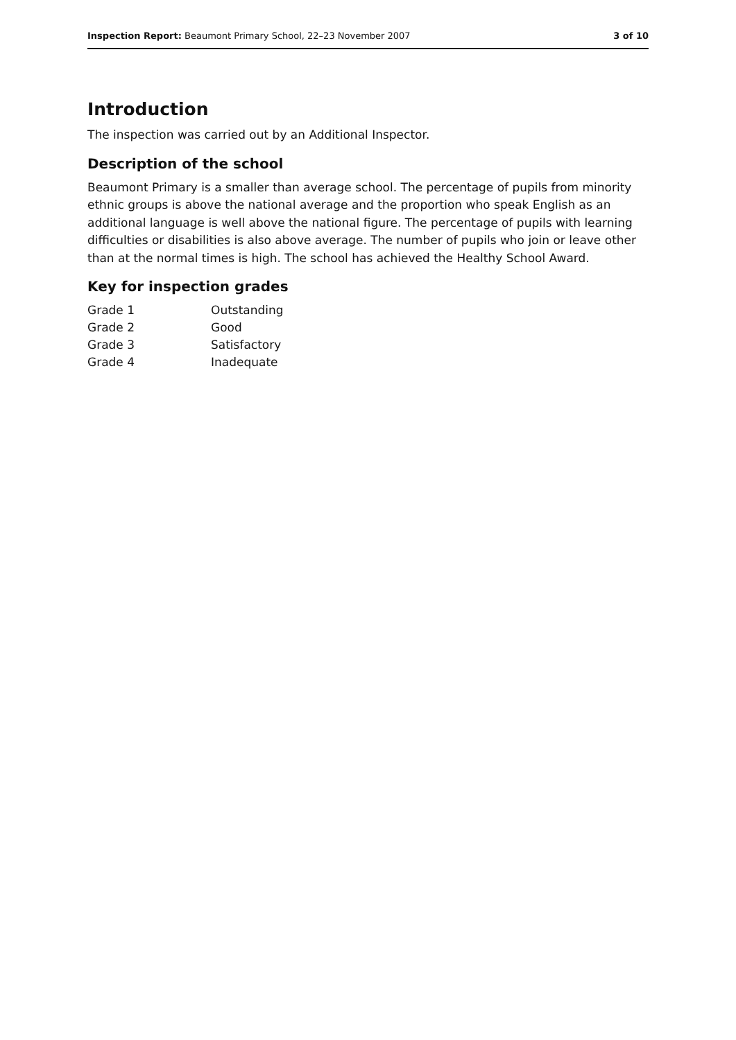Inspection Report: Beaumont Primary School, 22–23 November 2007 3 of 10
Introduction
The inspection was carried out by an Additional Inspector.
Description of the school
Beaumont Primary is a smaller than average school. The percentage of pupils from minority ethnic groups is above the national average and the proportion who speak English as an additional language is well above the national figure. The percentage of pupils with learning difficulties or disabilities is also above average. The number of pupils who join or leave other than at the normal times is high. The school has achieved the Healthy School Award.
Key for inspection grades
| Grade 1 | Outstanding |
| Grade 2 | Good |
| Grade 3 | Satisfactory |
| Grade 4 | Inadequate |